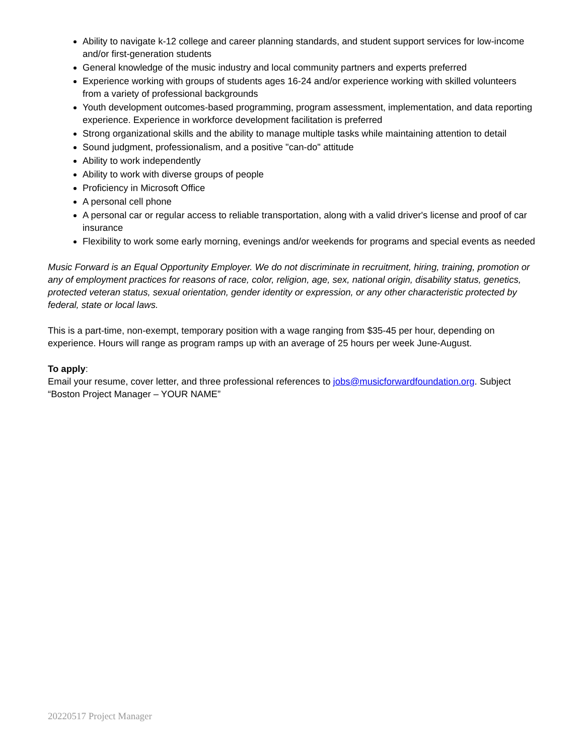Ability to navigate k-12 college and career planning standards, and student support services for low-income and/or first-generation students
General knowledge of the music industry and local community partners and experts preferred
Experience working with groups of students ages 16-24 and/or experience working with skilled volunteers from a variety of professional backgrounds
Youth development outcomes-based programming, program assessment, implementation, and data reporting experience. Experience in workforce development facilitation is preferred
Strong organizational skills and the ability to manage multiple tasks while maintaining attention to detail
Sound judgment, professionalism, and a positive "can-do" attitude
Ability to work independently
Ability to work with diverse groups of people
Proficiency in Microsoft Office
A personal cell phone
A personal car or regular access to reliable transportation, along with a valid driver's license and proof of car insurance
Flexibility to work some early morning, evenings and/or weekends for programs and special events as needed
Music Forward is an Equal Opportunity Employer. We do not discriminate in recruitment, hiring, training, promotion or any of employment practices for reasons of race, color, religion, age, sex, national origin, disability status, genetics, protected veteran status, sexual orientation, gender identity or expression, or any other characteristic protected by federal, state or local laws.
This is a part-time, non-exempt, temporary position with a wage ranging from $35-45 per hour, depending on experience. Hours will range as program ramps up with an average of 25 hours per week June-August.
To apply:
Email your resume, cover letter, and three professional references to jobs@musicforwardfoundation.org. Subject “Boston Project Manager – YOUR NAME”
20220517 Project Manager